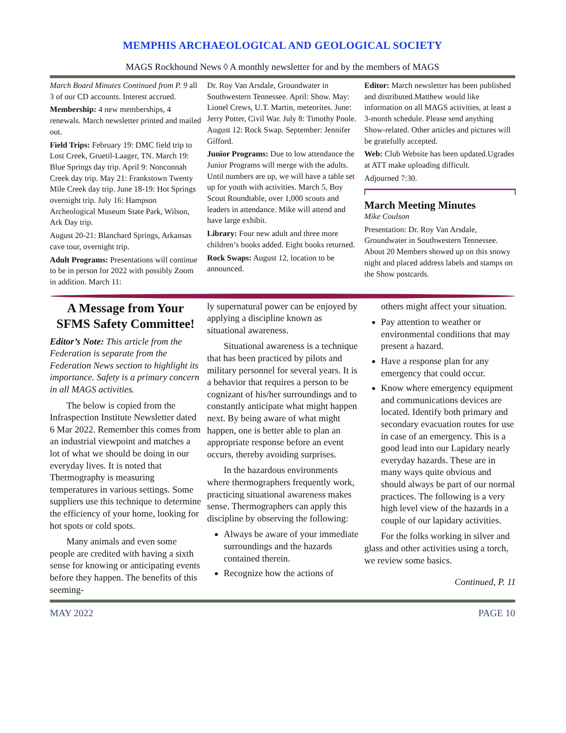MEMPHIS ARCHAEOLOGICAL AND GEOLOGICAL SOCIETY
MAGS Rockhound News ◊ A monthly newsletter for and by the members of MAGS
March Board Minutes Continued from P. 9 all 3 of our CD accounts. Interest accrued.
Membership: 4 new memberships, 4 renewals. March newsletter printed and mailed out.
Field Trips: February 19: DMC field trip to Lost Creek, Gruetil-Laager, TN. March 19: Blue Springs day trip. April 9: Nonconnah Creek day trip. May 21: Frankstown Twenty Mile Creek day trip. June 18-19: Hot Springs overnight trip. July 16: Hampson Archeological Museum State Park, Wilson, Ark Day trip.
August 20-21: Blanchard Springs, Arkansas cave tour, overnight trip.
Adult Programs: Presentations will continue to be in person for 2022 with possibly Zoom in addition. March 11:
Dr. Roy Van Arsdale, Groundwater in Southwestern Tennessee. April: Show. May: Lionel Crews, U.T. Martin, meteorites. June: Jerry Potter, Civil War. July 8: Timothy Poole. August 12: Rock Swap. September: Jennifer Gifford.
Junior Programs: Due to low attendance the Junior Programs will merge with the adults. Until numbers are up, we will have a table set up for youth with activities. March 5, Boy Scout Roundtable, over 1,000 scouts and leaders in attendance. Mike will attend and have large exhibit.
Library: Four new adult and three more children’s books added. Eight books returned.
Rock Swaps: August 12, location to be announced.
Editor: March newsletter has been published and distributed.Matthew would like information on all MAGS activities, at least a 3-month schedule. Please send anything Show-related. Other articles and pictures will be gratefully accepted.
Web: Club Website has been updated.Ugrades at ATT make uploading difficult.
Adjourned 7:30.
March Meeting Minutes
Mike Coulson
Presentation: Dr. Roy Van Arsdale, Groundwater in Southwestern Tennessee. About 20 Members showed up on this snowy night and placed address labels and stamps on the Show postcards.
A Message from Your SFMS Safety Committee!
Editor’s Note: This article from the Federation is separate from the Federation News section to highlight its importance. Safety is a primary concern in all MAGS activities.
The below is copied from the Infraspection Institute Newsletter dated 6 Mar 2022. Remember this comes from an industrial viewpoint and matches a lot of what we should be doing in our everyday lives. It is noted that Thermography is measuring temperatures in various settings. Some suppliers use this technique to determine the efficiency of your home, looking for hot spots or cold spots.
Many animals and even some people are credited with having a sixth sense for knowing or anticipating events before they happen. The benefits of this seeming-
ly supernatural power can be enjoyed by applying a discipline known as situational awareness.
Situational awareness is a technique that has been practiced by pilots and military personnel for several years. It is a behavior that requires a person to be cognizant of his/her surroundings and to constantly anticipate what might happen next. By being aware of what might happen, one is better able to plan an appropriate response before an event occurs, thereby avoiding surprises.
In the hazardous environments where thermographers frequently work, practicing situational awareness makes sense. Thermographers can apply this discipline by observing the following:
Always be aware of your immediate surroundings and the hazards contained therein.
Recognize how the actions of
others might affect your situation.
Pay attention to weather or environmental conditions that may present a hazard.
Have a response plan for any emergency that could occur.
Know where emergency equipment and communications devices are located. Identify both primary and secondary evacuation routes for use in case of an emergency. This is a good lead into our Lapidary nearly everyday hazards. These are in many ways quite obvious and should always be part of our normal practices. The following is a very high level view of the hazards in a couple of our lapidary activities.
For the folks working in silver and glass and other activities using a torch, we review some basics.
Continued, P. 11
MAY 2022 PAGE 10